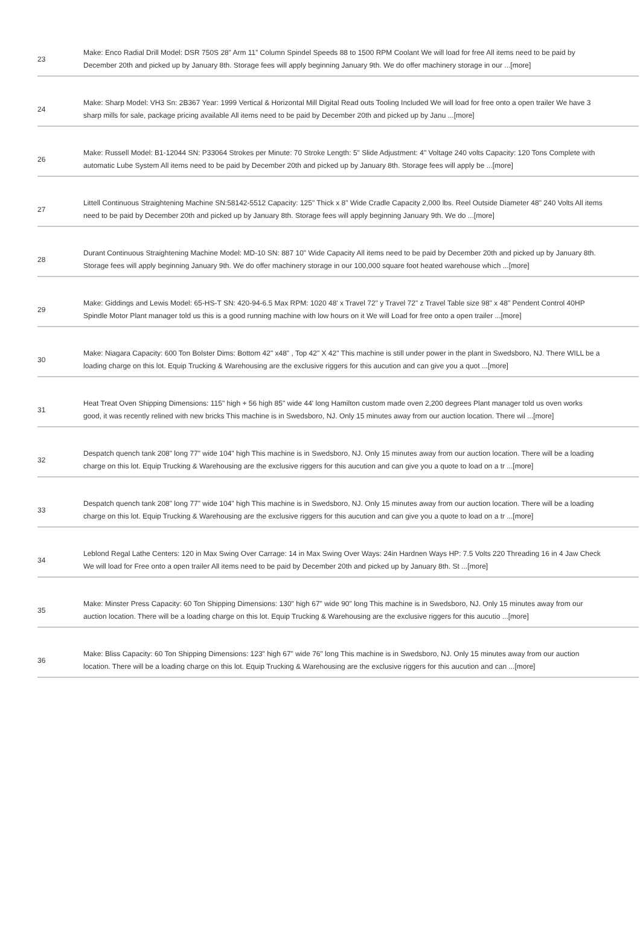| 23 | Make: Enco Radial Drill Model: DSR 750S 28” Arm 11” Column Spindel Speeds 88 to 1500 RPM Coolant We will load for free All items need to be paid by December 20th and picked up by January 8th. Storage fees will apply beginning January 9th. We do offer machinery storage in our ...[more] |
| 24 | Make: Sharp Model: VH3 Sn: 2B367 Year: 1999 Vertical & Horizontal Mill Digital Read outs Tooling Included We will load for free onto a open trailer We have 3 sharp mills for sale, package pricing available All items need to be paid by December 20th and picked up by Janu ...[more] |
| 26 | Make: Russell Model: B1-12044 SN: P33064 Strokes per Minute: 70 Stroke Length: 5" Slide Adjustment: 4" Voltage 240 volts Capacity: 120 Tons Complete with automatic Lube System All items need to be paid by December 20th and picked up by January 8th. Storage fees will apply be ...[more] |
| 27 | Littell Continuous Straightening Machine SN:58142-5512 Capacity: 125" Thick x 8" Wide Cradle Capacity 2,000 lbs. Reel Outside Diameter 48" 240 Volts All items need to be paid by December 20th and picked up by January 8th. Storage fees will apply beginning January 9th. We do ...[more] |
| 28 | Durant Continuous Straightening Machine Model: MD-10 SN: 887 10" Wide Capacity All items need to be paid by December 20th and picked up by January 8th. Storage fees will apply beginning January 9th. We do offer machinery storage in our 100,000 square foot heated warehouse which ...[more] |
| 29 | Make: Giddings and Lewis Model: 65-HS-T SN: 420-94-6.5 Max RPM: 1020 48' x Travel 72" y Travel 72" z Travel Table size 98" x 48" Pendent Control 40HP Spindle Motor Plant manager told us this is a good running machine with low hours on it We will Load for free onto a open trailer ...[more] |
| 30 | Make: Niagara Capacity: 600 Ton Bolster Dims: Bottom 42" x48" , Top 42" X 42" This machine is still under power in the plant in Swedsboro, NJ. There WILL be a loading charge on this lot. Equip Trucking & Warehousing are the exclusive riggers for this aucution and can give you a quot ...[more] |
| 31 | Heat Treat Oven Shipping Dimensions: 115" high + 56 high 85" wide 44' long Hamilton custom made oven 2,200 degrees Plant manager told us oven works good, it was recently relined with new bricks This machine is in Swedsboro, NJ. Only 15 minutes away from our auction location. There wil ...[more] |
| 32 | Despatch quench tank 208" long 77" wide 104" high This machine is in Swedsboro, NJ. Only 15 minutes away from our auction location. There will be a loading charge on this lot. Equip Trucking & Warehousing are the exclusive riggers for this aucution and can give you a quote to load on a tr ...[more] |
| 33 | Despatch quench tank 208" long 77" wide 104" high This machine is in Swedsboro, NJ. Only 15 minutes away from our auction location. There will be a loading charge on this lot. Equip Trucking & Warehousing are the exclusive riggers for this aucution and can give you a quote to load on a tr ...[more] |
| 34 | Leblond Regal Lathe Centers: 120 in Max Swing Over Carrage: 14 in Max Swing Over Ways: 24in Hardnen Ways HP: 7.5 Volts 220 Threading 16 in 4 Jaw Check We will load for Free onto a open trailer All items need to be paid by December 20th and picked up by January 8th. St ...[more] |
| 35 | Make: Minster Press Capacity: 60 Ton Shipping Dimensions: 130" high 67" wide 90" long This machine is in Swedsboro, NJ. Only 15 minutes away from our auction location. There will be a loading charge on this lot. Equip Trucking & Warehousing are the exclusive riggers for this aucutio ...[more] |
| 36 | Make: Bliss Capacity: 60 Ton Shipping Dimensions: 123" high 67" wide 76" long This machine is in Swedsboro, NJ. Only 15 minutes away from our auction location. There will be a loading charge on this lot. Equip Trucking & Warehousing are the exclusive riggers for this aucution and can ...[more] |